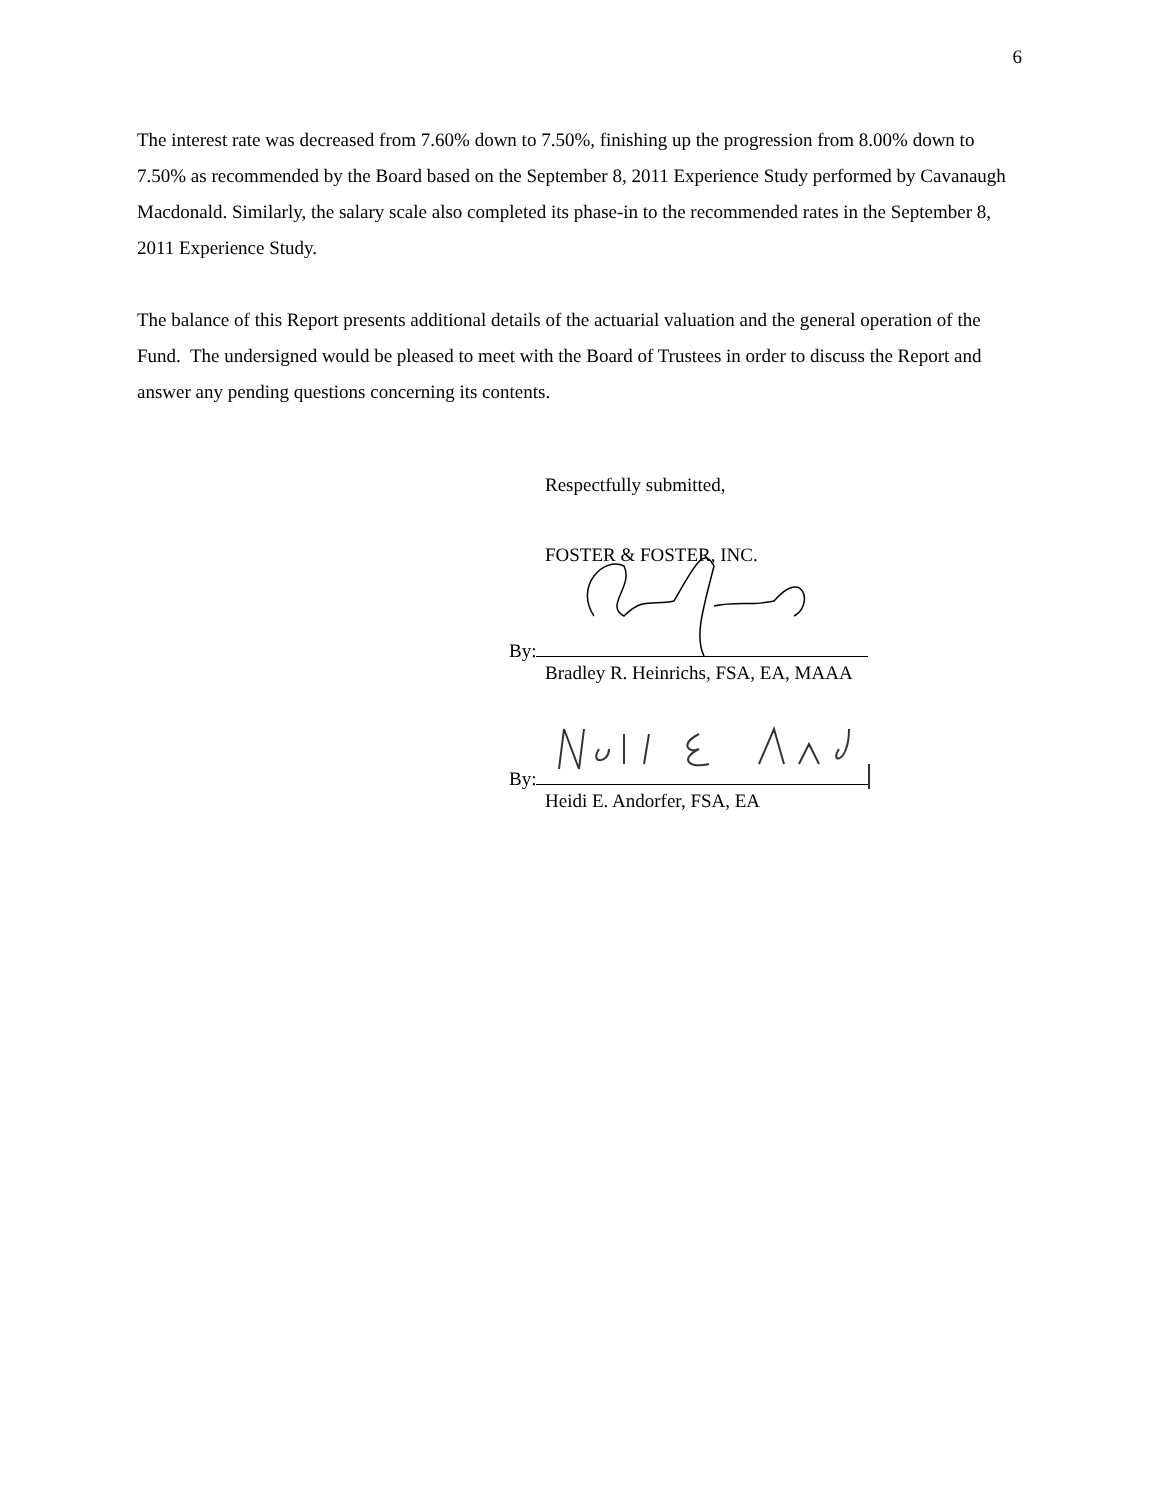6
The interest rate was decreased from 7.60% down to 7.50%, finishing up the progression from 8.00% down to 7.50% as recommended by the Board based on the September 8, 2011 Experience Study performed by Cavanaugh Macdonald. Similarly, the salary scale also completed its phase-in to the recommended rates in the September 8, 2011 Experience Study.
The balance of this Report presents additional details of the actuarial valuation and the general operation of the Fund. The undersigned would be pleased to meet with the Board of Trustees in order to discuss the Report and answer any pending questions concerning its contents.
Respectfully submitted,
FOSTER & FOSTER, INC.
By:
Bradley R. Heinrichs, FSA, EA, MAAA
By:
Heidi E. Andorfer, FSA, EA